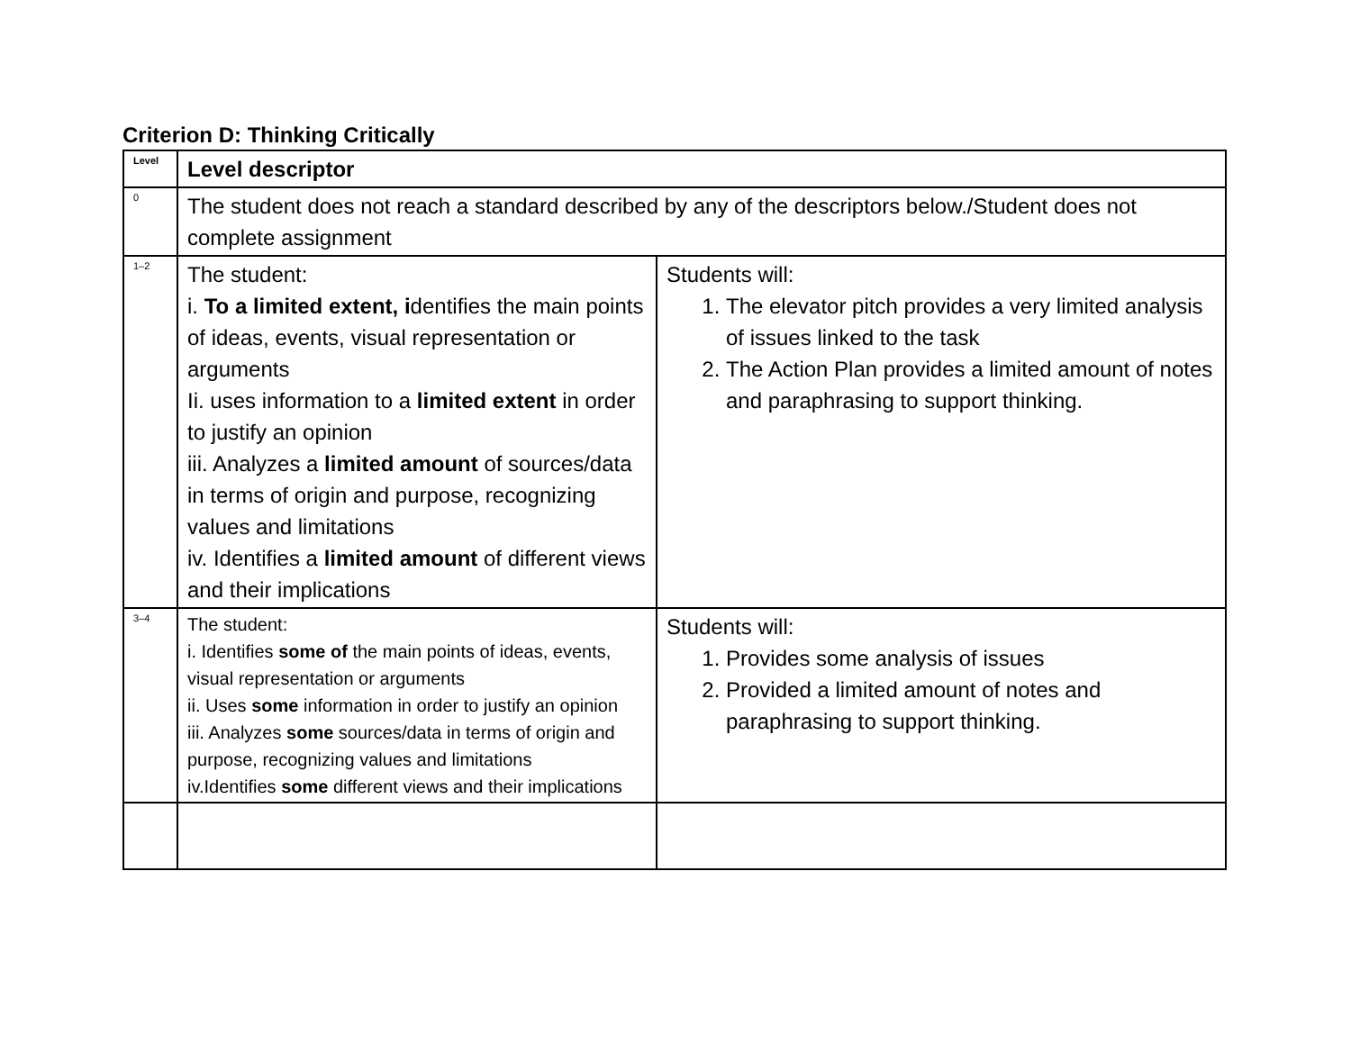Criterion D: Thinking Critically
| Level | Level descriptor | |
| 0 | The student does not reach a standard described by any of the descriptors below./Student does not complete assignment | |
| 1–2 | The student: i. To a limited extent, i dentifies the main points of ideas, events, visual representation or arguments Ii. uses information to a limited extent in order to justify an opinion iii. Analyzes a limited amount of sources/data in terms of origin and purpose, recognizing values and limitations iv. Identifies a limited amount of different views and their implications | Students will: 1. The elevator pitch provides a very limited analysis of issues linked to the task 2. The Action Plan provides a limited amount of notes and paraphrasing to support thinking. |
| 3–4 | The student: i. Identifies some of the main points of ideas, events, visual representation or arguments ii. Uses some information in order to justify an opinion iii. Analyzes some sources/data in terms of origin and purpose, recognizing values and limitations iv.Identifies some different views and their implications | Students will: 1. Provides some analysis of issues 2. Provided a limited amount of notes and paraphrasing to support thinking. |